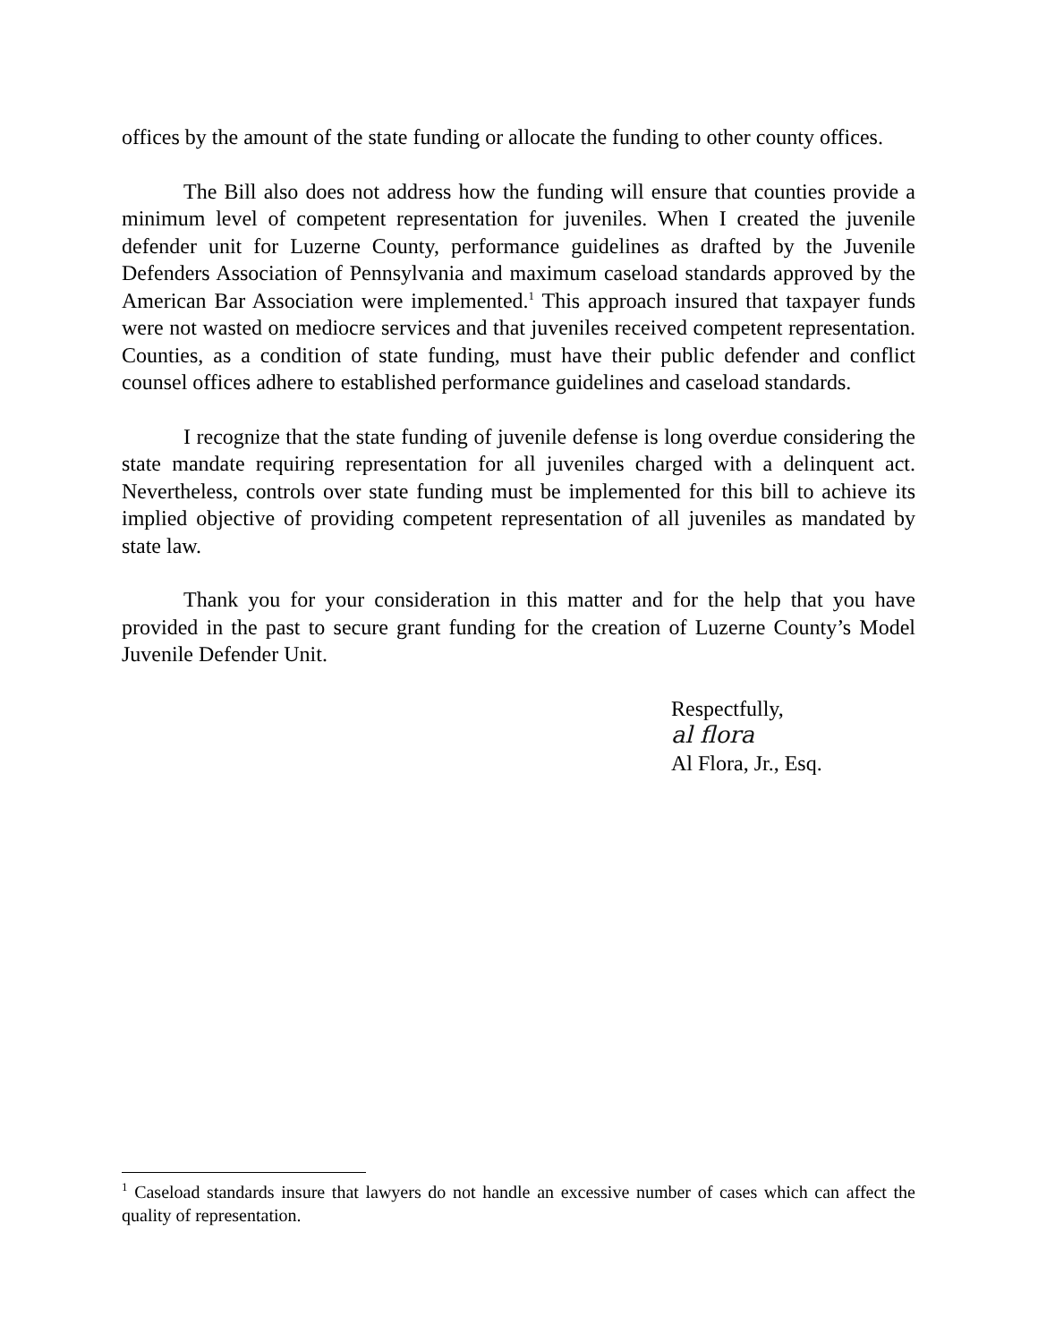offices by the amount of the state funding or allocate the funding to other county offices.
The Bill also does not address how the funding will ensure that counties provide a minimum level of competent representation for juveniles. When I created the juvenile defender unit for Luzerne County, performance guidelines as drafted by the Juvenile Defenders Association of Pennsylvania and maximum caseload standards approved by the American Bar Association were implemented.<sup>1</sup> This approach insured that taxpayer funds were not wasted on mediocre services and that juveniles received competent representation. Counties, as a condition of state funding, must have their public defender and conflict counsel offices adhere to established performance guidelines and caseload standards.
I recognize that the state funding of juvenile defense is long overdue considering the state mandate requiring representation for all juveniles charged with a delinquent act. Nevertheless, controls over state funding must be implemented for this bill to achieve its implied objective of providing competent representation of all juveniles as mandated by state law.
Thank you for your consideration in this matter and for the help that you have provided in the past to secure grant funding for the creation of Luzerne County’s Model Juvenile Defender Unit.
Respectfully,
al flora
Al Flora, Jr., Esq.
<sup>1</sup> Caseload standards insure that lawyers do not handle an excessive number of cases which can affect the quality of representation.